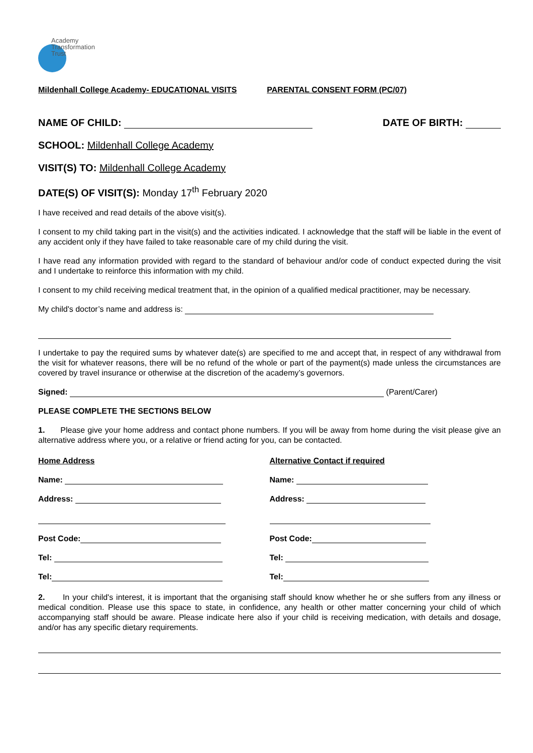Academy
Transformation
Trust
Mildenhall College Academy- EDUCATIONAL VISITS PARENTAL CONSENT FORM (PC/07)
NAME OF CHILD: DATE OF BIRTH:
SCHOOL: Mildenhall College Academy
VISIT(S) TO: Mildenhall College Academy
DATE(S) OF VISIT(S): Monday 17<sup>th</sup> February 2020
I have received and read details of the above visit(s).
I consent to my child taking part in the visit(s) and the activities indicated. I acknowledge that the staff will be liable in the event of any accident only if they have failed to take reasonable care of my child during the visit.
I have read any information provided with regard to the standard of behaviour and/or code of conduct expected during the visit and I undertake to reinforce this information with my child.
I consent to my child receiving medical treatment that, in the opinion of a qualified medical practitioner, may be necessary.
My child's doctor’s name and address is:
I undertake to pay the required sums by whatever date(s) are specified to me and accept that, in respect of any withdrawal from the visit for whatever reasons, there will be no refund of the whole or part of the payment(s) made unless the circumstances are covered by travel insurance or otherwise at the discretion of the academy’s governors.
Signed: (Parent/Carer)
PLEASE COMPLETE THE SECTIONS BELOW
1. Please give your home address and contact phone numbers. If you will be away from home during the visit please give an alternative address where you, or a relative or friend acting for you, can be contacted.
Home Address
Name:
Address:
Post Code:
Tel:
Tel:
Alternative Contact if required
Name:
Address:
Post Code:
Tel:
Tel:
2. In your child's interest, it is important that the organising staff should know whether he or she suffers from any illness or medical condition. Please use this space to state, in confidence, any health or other matter concerning your child of which accompanying staff should be aware. Please indicate here also if your child is receiving medication, with details and dosage, and/or has any specific dietary requirements.